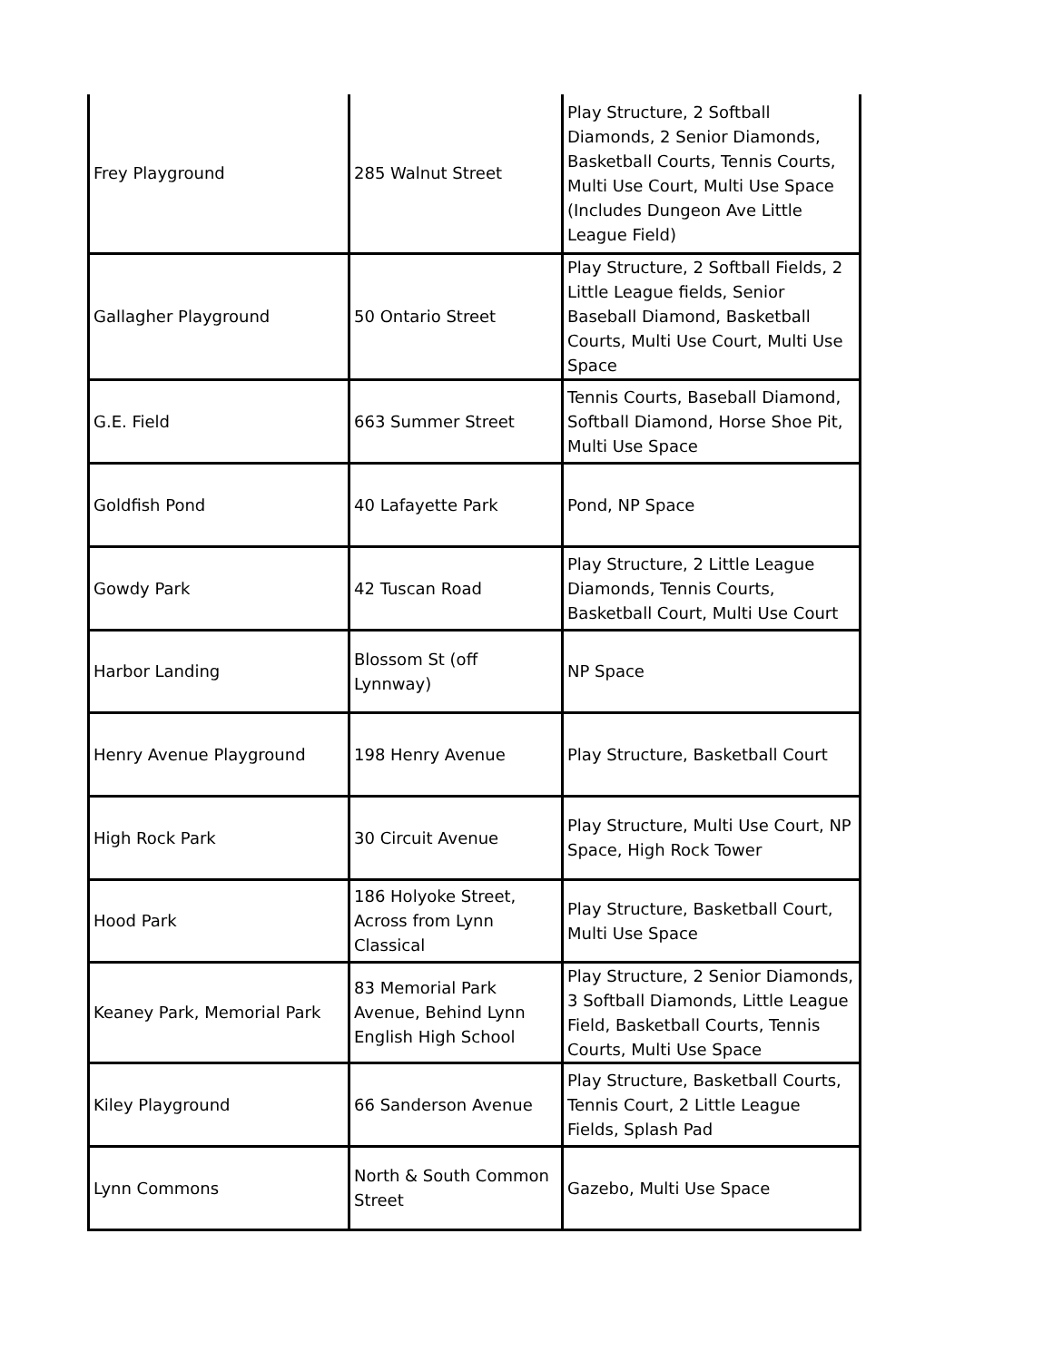| Frey Playground | 285 Walnut Street | Play Structure, 2 Softball Diamonds, 2 Senior Diamonds, Basketball Courts, Tennis Courts, Multi Use Court, Multi Use Space (Includes Dungeon Ave Little League Field) |
| Gallagher Playground | 50 Ontario Street | Play Structure, 2 Softball Fields, 2 Little League fields, Senior Baseball Diamond, Basketball Courts, Multi Use Court, Multi Use Space |
| G.E. Field | 663 Summer Street | Tennis Courts, Baseball Diamond, Softball Diamond, Horse Shoe Pit, Multi Use Space |
| Goldfish Pond | 40 Lafayette Park | Pond, NP Space |
| Gowdy Park | 42 Tuscan Road | Play Structure, 2 Little League Diamonds, Tennis Courts, Basketball Court, Multi Use Court |
| Harbor Landing | Blossom St (off Lynnway) | NP Space |
| Henry Avenue Playground | 198 Henry Avenue | Play Structure, Basketball Court |
| High Rock Park | 30 Circuit Avenue | Play Structure, Multi Use Court, NP Space, High Rock Tower |
| Hood Park | 186 Holyoke Street, Across from Lynn Classical | Play Structure, Basketball Court, Multi Use Space |
| Keaney Park, Memorial Park | 83 Memorial Park Avenue, Behind Lynn English High School | Play Structure, 2 Senior Diamonds, 3 Softball Diamonds, Little League Field, Basketball Courts, Tennis Courts, Multi Use Space |
| Kiley Playground | 66 Sanderson Avenue | Play Structure, Basketball Courts, Tennis Court, 2 Little League Fields, Splash Pad |
| Lynn Commons | North & South Common Street | Gazebo, Multi Use Space |